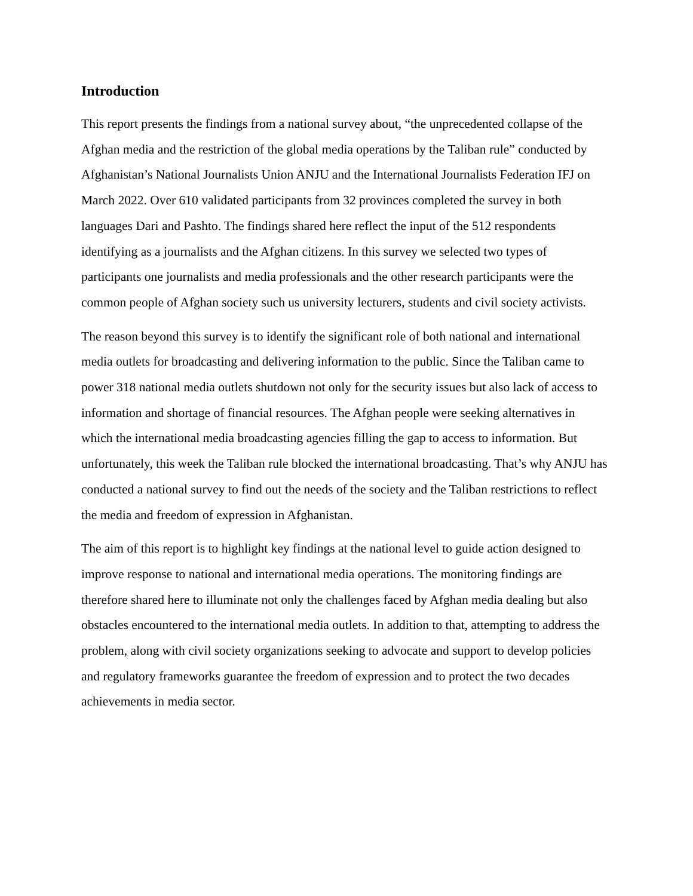Introduction
This report presents the findings from a national survey about, “the unprecedented collapse of the Afghan media and the restriction of the global media operations by the Taliban rule” conducted by Afghanistan’s National Journalists Union ANJU and the International Journalists Federation IFJ on March 2022. Over 610 validated participants from 32 provinces completed the survey in both languages Dari and Pashto. The findings shared here reflect the input of the 512 respondents identifying as a journalists and the Afghan citizens. In this survey we selected two types of participants one journalists and media professionals and the other research participants were the common people of Afghan society such us university lecturers, students and civil society activists.
The reason beyond this survey is to identify the significant role of both national and international media outlets for broadcasting and delivering information to the public. Since the Taliban came to power 318 national media outlets shutdown not only for the security issues but also lack of access to information and shortage of financial resources. The Afghan people were seeking alternatives in which the international media broadcasting agencies filling the gap to access to information. But unfortunately, this week the Taliban rule blocked the international broadcasting. That’s why ANJU has conducted a national survey to find out the needs of the society and the Taliban restrictions to reflect the media and freedom of expression in Afghanistan.
The aim of this report is to highlight key findings at the national level to guide action designed to improve response to national and international media operations. The monitoring findings are therefore shared here to illuminate not only the challenges faced by Afghan media dealing but also obstacles encountered to the international media outlets. In addition to that, attempting to address the problem, along with civil society organizations seeking to advocate and support to develop policies and regulatory frameworks guarantee the freedom of expression and to protect the two decades achievements in media sector.